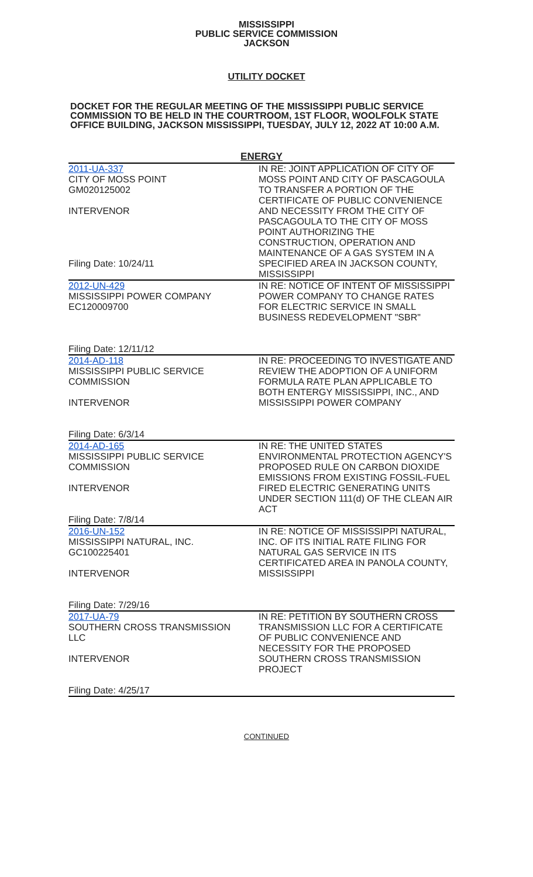MISSISSIPPI
PUBLIC SERVICE COMMISSION
JACKSON
UTILITY DOCKET
DOCKET FOR THE REGULAR MEETING OF THE MISSISSIPPI PUBLIC SERVICE COMMISSION TO BE HELD IN THE COURTROOM, 1ST FLOOR, WOOLFOLK STATE OFFICE BUILDING, JACKSON MISSISSIPPI, TUESDAY, JULY 12, 2022 AT 10:00 A.M.
| ENERGY | |
| --- | --- |
| 2011-UA-337 CITY OF MOSS POINT GM020125002 INTERVENOR Filing Date: 10/24/11 | IN RE: JOINT APPLICATION OF CITY OF MOSS POINT AND CITY OF PASCAGOULA TO TRANSFER A PORTION OF THE CERTIFICATE OF PUBLIC CONVENIENCE AND NECESSITY FROM THE CITY OF PASCAGOULA TO THE CITY OF MOSS POINT AUTHORIZING THE CONSTRUCTION, OPERATION AND MAINTENANCE OF A GAS SYSTEM IN A SPECIFIED AREA IN JACKSON COUNTY, MISSISSIPPI |
| 2012-UN-429 MISSISSIPPI POWER COMPANY EC120009700 Filing Date: 12/11/12 | IN RE: NOTICE OF INTENT OF MISSISSIPPI POWER COMPANY TO CHANGE RATES FOR ELECTRIC SERVICE IN SMALL BUSINESS REDEVELOPMENT "SBR" |
| 2014-AD-118 MISSISSIPPI PUBLIC SERVICE COMMISSION INTERVENOR Filing Date: 6/3/14 | IN RE: PROCEEDING TO INVESTIGATE AND REVIEW THE ADOPTION OF A UNIFORM FORMULA RATE PLAN APPLICABLE TO BOTH ENTERGY MISSISSIPPI, INC., AND MISSISSIPPI POWER COMPANY |
| 2014-AD-165 MISSISSIPPI PUBLIC SERVICE COMMISSION INTERVENOR Filing Date: 7/8/14 | IN RE: THE UNITED STATES ENVIRONMENTAL PROTECTION AGENCY'S PROPOSED RULE ON CARBON DIOXIDE EMISSIONS FROM EXISTING FOSSIL-FUEL FIRED ELECTRIC GENERATING UNITS UNDER SECTION 111(d) OF THE CLEAN AIR ACT |
| 2016-UN-152 MISSISSIPPI NATURAL, INC. GC100225401 INTERVENOR Filing Date: 7/29/16 | IN RE: NOTICE OF MISSISSIPPI NATURAL, INC. OF ITS INITIAL RATE FILING FOR NATURAL GAS SERVICE IN ITS CERTIFICATED AREA IN PANOLA COUNTY, MISSISSIPPI |
| 2017-UA-79 SOUTHERN CROSS TRANSMISSION LLC INTERVENOR Filing Date: 4/25/17 | IN RE: PETITION BY SOUTHERN CROSS TRANSMISSION LLC FOR A CERTIFICATE OF PUBLIC CONVENIENCE AND NECESSITY FOR THE PROPOSED SOUTHERN CROSS TRANSMISSION PROJECT |
CONTINUED